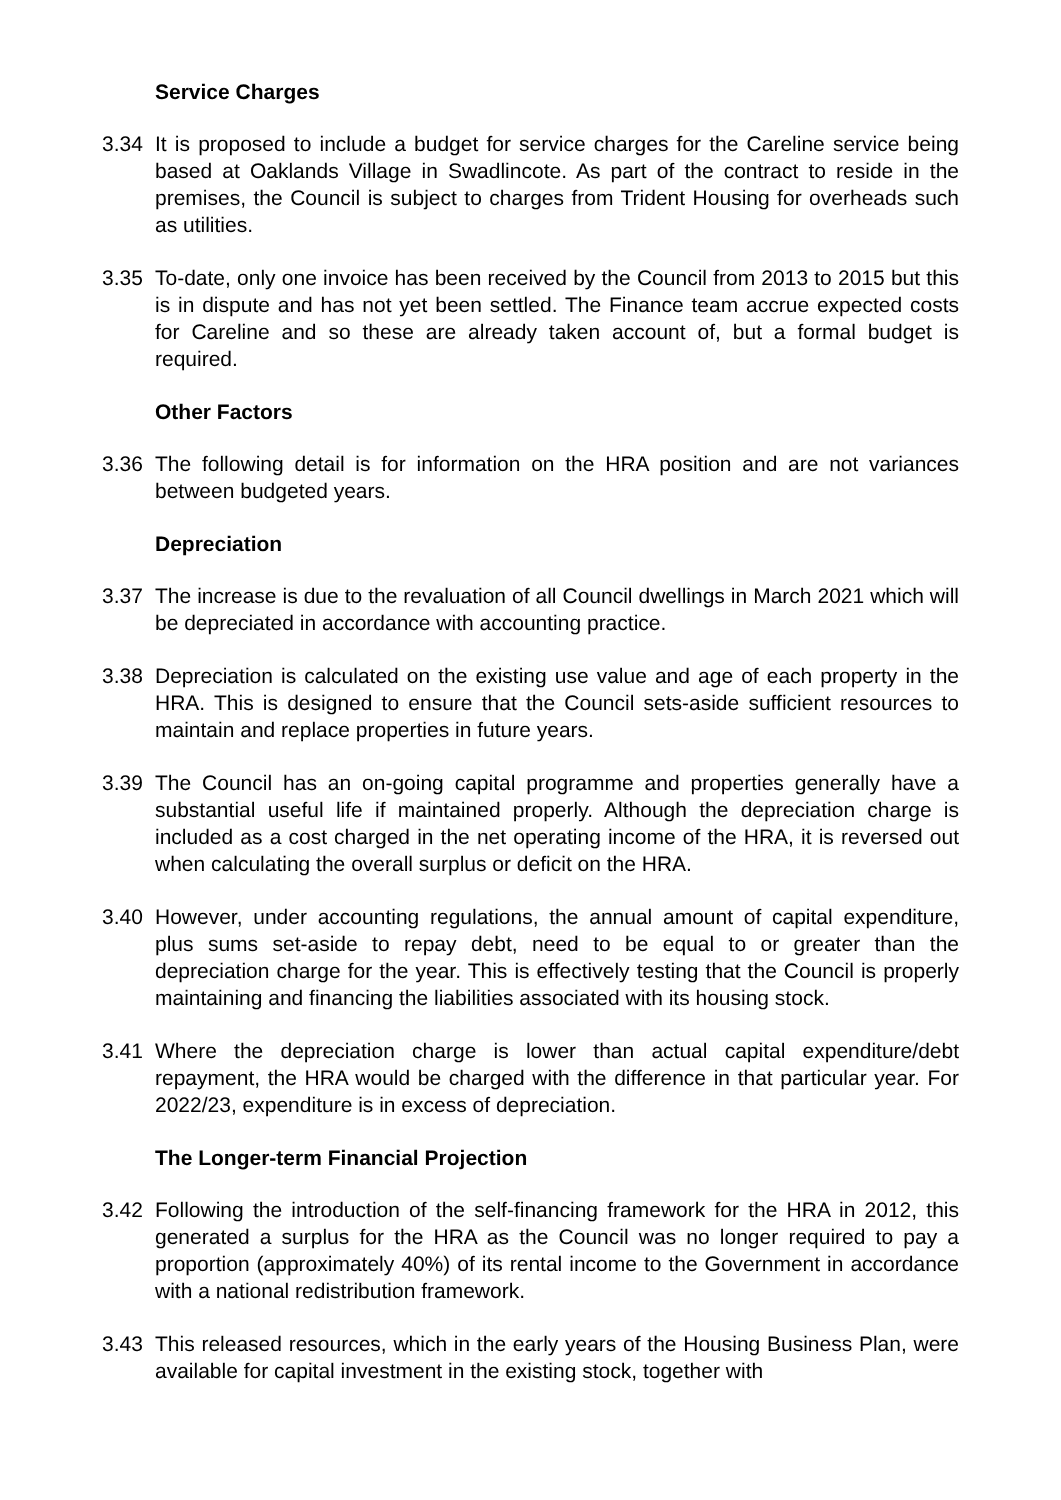Service Charges
3.34 It is proposed to include a budget for service charges for the Careline service being based at Oaklands Village in Swadlincote. As part of the contract to reside in the premises, the Council is subject to charges from Trident Housing for overheads such as utilities.
3.35 To-date, only one invoice has been received by the Council from 2013 to 2015 but this is in dispute and has not yet been settled. The Finance team accrue expected costs for Careline and so these are already taken account of, but a formal budget is required.
Other Factors
3.36 The following detail is for information on the HRA position and are not variances between budgeted years.
Depreciation
3.37 The increase is due to the revaluation of all Council dwellings in March 2021 which will be depreciated in accordance with accounting practice.
3.38 Depreciation is calculated on the existing use value and age of each property in the HRA. This is designed to ensure that the Council sets-aside sufficient resources to maintain and replace properties in future years.
3.39 The Council has an on-going capital programme and properties generally have a substantial useful life if maintained properly. Although the depreciation charge is included as a cost charged in the net operating income of the HRA, it is reversed out when calculating the overall surplus or deficit on the HRA.
3.40 However, under accounting regulations, the annual amount of capital expenditure, plus sums set-aside to repay debt, need to be equal to or greater than the depreciation charge for the year. This is effectively testing that the Council is properly maintaining and financing the liabilities associated with its housing stock.
3.41 Where the depreciation charge is lower than actual capital expenditure/debt repayment, the HRA would be charged with the difference in that particular year. For 2022/23, expenditure is in excess of depreciation.
The Longer-term Financial Projection
3.42 Following the introduction of the self-financing framework for the HRA in 2012, this generated a surplus for the HRA as the Council was no longer required to pay a proportion (approximately 40%) of its rental income to the Government in accordance with a national redistribution framework.
3.43 This released resources, which in the early years of the Housing Business Plan, were available for capital investment in the existing stock, together with